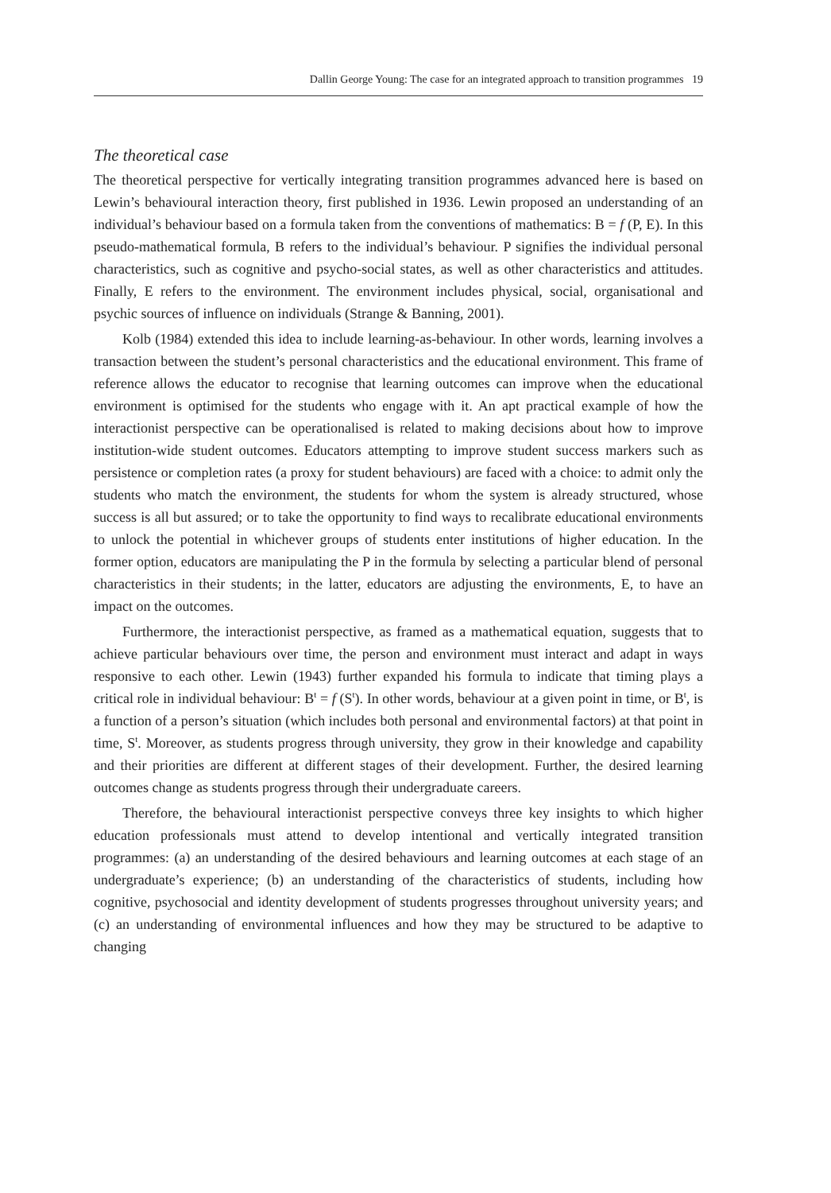Dallin George Young: The case for an integrated approach to transition programmes 19
The theoretical case
The theoretical perspective for vertically integrating transition programmes advanced here is based on Lewin’s behavioural interaction theory, first published in 1936. Lewin proposed an understanding of an individual’s behaviour based on a formula taken from the conventions of mathematics: B = f (P, E). In this pseudo-mathematical formula, B refers to the individual’s behaviour. P signifies the individual personal characteristics, such as cognitive and psycho-social states, as well as other characteristics and attitudes. Finally, E refers to the environment. The environment includes physical, social, organisational and psychic sources of influence on individuals (Strange & Banning, 2001).
Kolb (1984) extended this idea to include learning-as-behaviour. In other words, learning involves a transaction between the student’s personal characteristics and the educational environment. This frame of reference allows the educator to recognise that learning outcomes can improve when the educational environment is optimised for the students who engage with it. An apt practical example of how the interactionist perspective can be operationalised is related to making decisions about how to improve institution-wide student outcomes. Educators attempting to improve student success markers such as persistence or completion rates (a proxy for student behaviours) are faced with a choice: to admit only the students who match the environment, the students for whom the system is already structured, whose success is all but assured; or to take the opportunity to find ways to recalibrate educational environments to unlock the potential in whichever groups of students enter institutions of higher education. In the former option, educators are manipulating the P in the formula by selecting a particular blend of personal characteristics in their students; in the latter, educators are adjusting the environments, E, to have an impact on the outcomes.
Furthermore, the interactionist perspective, as framed as a mathematical equation, suggests that to achieve particular behaviours over time, the person and environment must interact and adapt in ways responsive to each other. Lewin (1943) further expanded his formula to indicate that timing plays a critical role in individual behaviour: B<sup>t</sup> = f (S<sup>t</sup>). In other words, behaviour at a given point in time, or B<sup>t</sup>, is a function of a person’s situation (which includes both personal and environmental factors) at that point in time, S<sup>t</sup>. Moreover, as students progress through university, they grow in their knowledge and capability and their priorities are different at different stages of their development. Further, the desired learning outcomes change as students progress through their undergraduate careers.
Therefore, the behavioural interactionist perspective conveys three key insights to which higher education professionals must attend to develop intentional and vertically integrated transition programmes: (a) an understanding of the desired behaviours and learning outcomes at each stage of an undergraduate’s experience; (b) an understanding of the characteristics of students, including how cognitive, psychosocial and identity development of students progresses throughout university years; and (c) an understanding of environmental influences and how they may be structured to be adaptive to changing